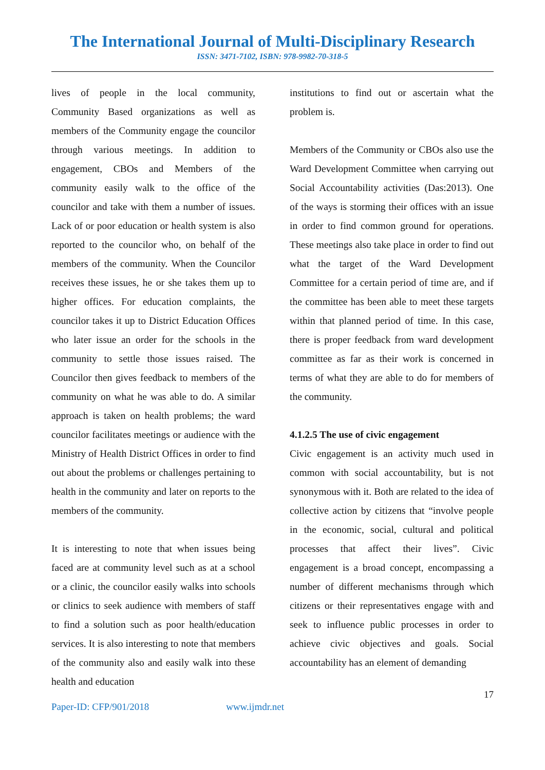The International Journal of Multi-Disciplinary Research
ISSN: 3471-7102, ISBN: 978-9982-70-318-5
lives of people in the local community, Community Based organizations as well as members of the Community engage the councilor through various meetings. In addition to engagement, CBOs and Members of the community easily walk to the office of the councilor and take with them a number of issues. Lack of or poor education or health system is also reported to the councilor who, on behalf of the members of the community. When the Councilor receives these issues, he or she takes them up to higher offices. For education complaints, the councilor takes it up to District Education Offices who later issue an order for the schools in the community to settle those issues raised. The Councilor then gives feedback to members of the community on what he was able to do. A similar approach is taken on health problems; the ward councilor facilitates meetings or audience with the Ministry of Health District Offices in order to find out about the problems or challenges pertaining to health in the community and later on reports to the members of the community.
It is interesting to note that when issues being faced are at community level such as at a school or a clinic, the councilor easily walks into schools or clinics to seek audience with members of staff to find a solution such as poor health/education services. It is also interesting to note that members of the community also and easily walk into these health and education
institutions to find out or ascertain what the problem is.
Members of the Community or CBOs also use the Ward Development Committee when carrying out Social Accountability activities (Das:2013). One of the ways is storming their offices with an issue in order to find common ground for operations. These meetings also take place in order to find out what the target of the Ward Development Committee for a certain period of time are, and if the committee has been able to meet these targets within that planned period of time. In this case, there is proper feedback from ward development committee as far as their work is concerned in terms of what they are able to do for members of the community.
4.1.2.5 The use of civic engagement
Civic engagement is an activity much used in common with social accountability, but is not synonymous with it. Both are related to the idea of collective action by citizens that “involve people in the economic, social, cultural and political processes that affect their lives”. Civic engagement is a broad concept, encompassing a number of different mechanisms through which citizens or their representatives engage with and seek to influence public processes in order to achieve civic objectives and goals. Social accountability has an element of demanding
17
Paper-ID: CFP/901/2018 www.ijmdr.net